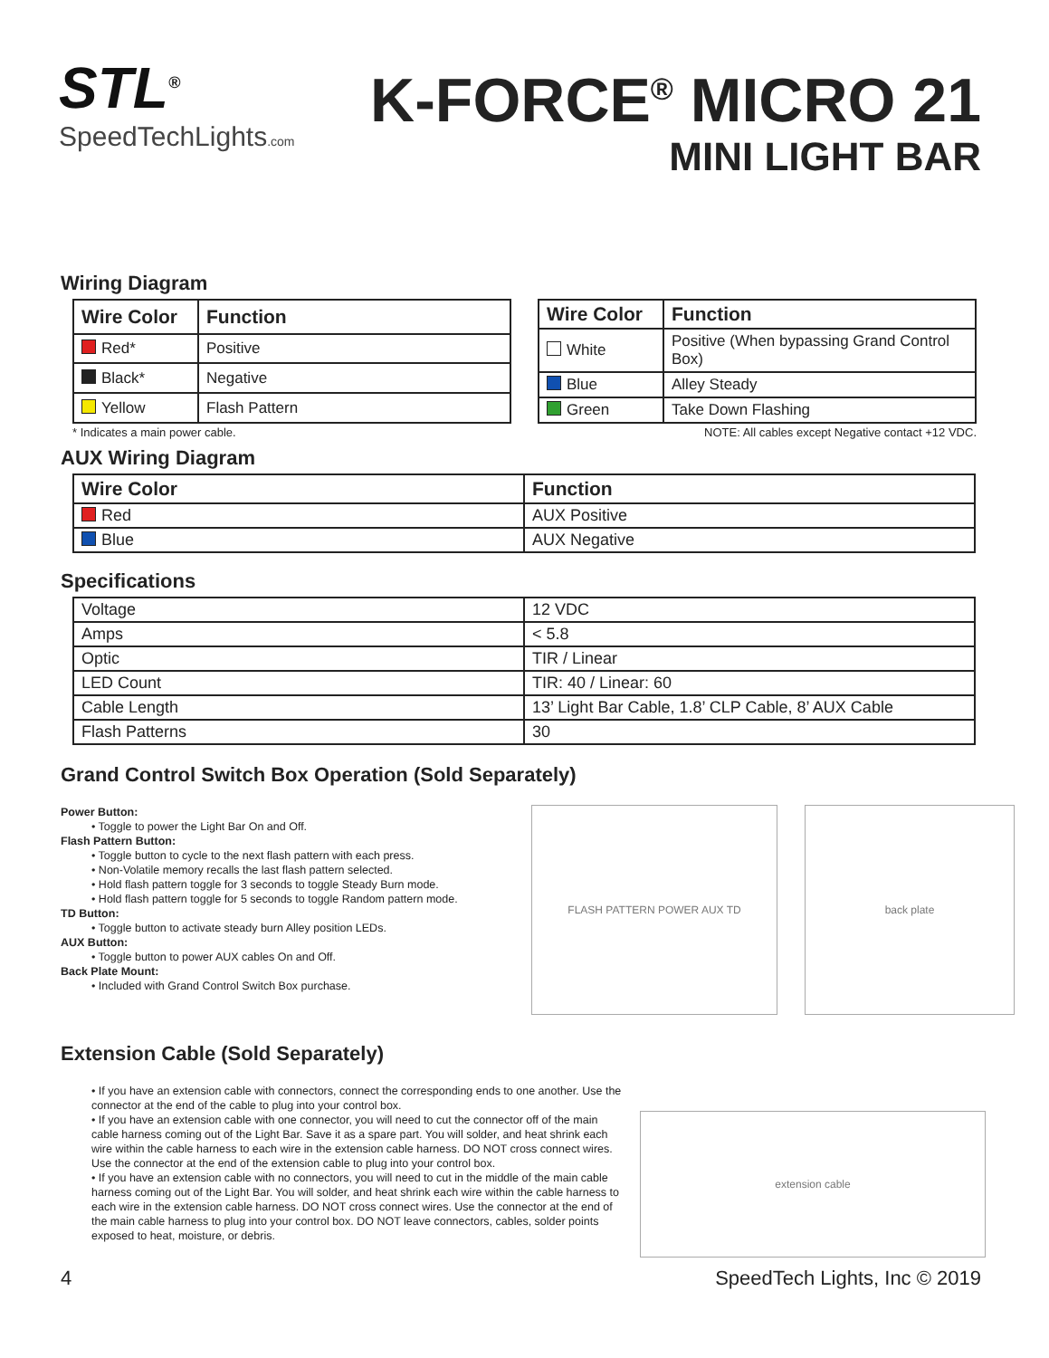STL<sup>®</sup>
SpeedTechLights.com
K-FORCE<sup>®</sup> MICRO 21
MINI LIGHT BAR
Wiring Diagram
| Wire Color | Function |
| --- | --- |
| Red* | Positive |
| Black* | Negative |
| Yellow | Flash Pattern |
| Wire Color | Function |
| --- | --- |
| White | Positive (When bypassing Grand Control Box) |
| Blue | Alley Steady |
| Green | Take Down Flashing |
* Indicates a main power cable. NOTE: All cables except Negative contact +12 VDC.
AUX Wiring Diagram
| Wire Color | Function |
| --- | --- |
| Red | AUX Positive |
| Blue | AUX Negative |
Specifications
| Voltage | 12 VDC |
| Amps | < 5.8 |
| Optic | TIR / Linear |
| LED Count | TIR: 40 / Linear: 60 |
| Cable Length | 13’ Light Bar Cable, 1.8’ CLP Cable, 8’ AUX Cable |
| Flash Patterns | 30 |
Grand Control Switch Box Operation (Sold Separately)
Power Button:
• Toggle to power the Light Bar On and Off.
Flash Pattern Button:
• Toggle button to cycle to the next flash pattern with each press.
• Non-Volatile memory recalls the last flash pattern selected.
• Hold flash pattern toggle for 3 seconds to toggle Steady Burn mode.
• Hold flash pattern toggle for 5 seconds to toggle Random pattern mode.
TD Button:
• Toggle button to activate steady burn Alley position LEDs.
AUX Button:
• Toggle button to power AUX cables On and Off.
Back Plate Mount:
• Included with Grand Control Switch Box purchase.
FLASH PATTERN POWER AUX TD back plate
Extension Cable (Sold Separately)
• If you have an extension cable with connectors, connect the corresponding ends to one another. Use the connector at the end of the cable to plug into your control box.
• If you have an extension cable with one connector, you will need to cut the connector off of the main cable harness coming out of the Light Bar. Save it as a spare part. You will solder, and heat shrink each wire within the cable harness to each wire in the extension cable harness. DO NOT cross connect wires. Use the connector at the end of the extension cable to plug into your control box.
• If you have an extension cable with no connectors, you will need to cut in the middle of the main cable harness coming out of the Light Bar. You will solder, and heat shrink each wire within the cable harness to each wire in the extension cable harness. DO NOT cross connect wires. Use the connector at the end of the main cable harness to plug into your control box. DO NOT leave connectors, cables, solder points exposed to heat, moisture, or debris.
extension cable
4 SpeedTech Lights, Inc © 2019